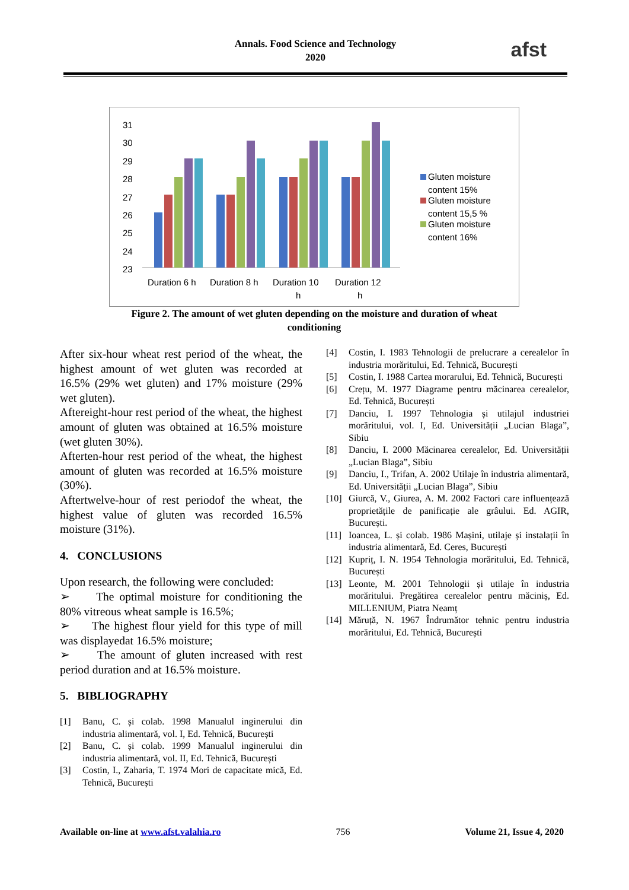Annals. Food Science and Technology
2020
afst
31
30
29
28
27
26
25
24
23
Duration 6 h
Duration 8 h
Duration 10
h
Duration 12
h
Gluten moisture
content 15%
Gluten moisture
content 15,5 %
Gluten moisture
content 16%
Figure 2. The amount of wet gluten depending on the moisture and duration of wheat conditioning
After six-hour wheat rest period of the wheat, the highest amount of wet gluten was recorded at 16.5% (29% wet gluten) and 17% moisture (29% wet gluten).
Aftereight-hour rest period of the wheat, the highest amount of gluten was obtained at 16.5% moisture (wet gluten 30%).
Afterten-hour rest period of the wheat, the highest amount of gluten was recorded at 16.5% moisture (30%).
Aftertwelve-hour of rest periodof the wheat, the highest value of gluten was recorded 16.5% moisture (31%).
4. CONCLUSIONS
Upon research, the following were concluded:
➢ The optimal moisture for conditioning the 80% vitreous wheat sample is 16.5%;
➢ The highest flour yield for this type of mill was displayedat 16.5% moisture;
➢ The amount of gluten increased with rest period duration and at 16.5% moisture.
5. BIBLIOGRAPHY
[1] Banu, C. și colab. 1998 Manualul inginerului din industria alimentară, vol. I, Ed. Tehnică, București
[2] Banu, C. și colab. 1999 Manualul inginerului din industria alimentară, vol. II, Ed. Tehnică, București
[3] Costin, I., Zaharia, T. 1974 Mori de capacitate mică, Ed. Tehnică, București
[4] Costin, I. 1983 Tehnologii de prelucrare a cerealelor în industria morăritului, Ed. Tehnică, București
[5] Costin, I. 1988 Cartea morarului, Ed. Tehnică, București
[6] Crețu, M. 1977 Diagrame pentru măcinarea cerealelor, Ed. Tehnică, București
[7] Danciu, I. 1997 Tehnologia și utilajul industriei morăritului, vol. I, Ed. Universității „Lucian Blaga”, Sibiu
[8] Danciu, I. 2000 Măcinarea cerealelor, Ed. Universității „Lucian Blaga”, Sibiu
[9] Danciu, I., Trifan, A. 2002 Utilaje în industria alimentară, Ed. Universității „Lucian Blaga”, Sibiu
[10] Giurcă, V., Giurea, A. M. 2002 Factori care influențează proprietățile de panificație ale grâului. Ed. AGIR, București.
[11] Ioancea, L. și colab. 1986 Mașini, utilaje și instalații în industria alimentară, Ed. Ceres, București
[12] Kupriț, I. N. 1954 Tehnologia morăritului, Ed. Tehnică, București
[13] Leonte, M. 2001 Tehnologii și utilaje în industria morăritului. Pregătirea cerealelor pentru măciniș, Ed. MILLENIUM, Piatra Neamț
[14] Măruță, N. 1967 Îndrumător tehnic pentru industria morăritului, Ed. Tehnică, București
Available on-line at www.afst.valahia.ro 756 Volume 21, Issue 4, 2020